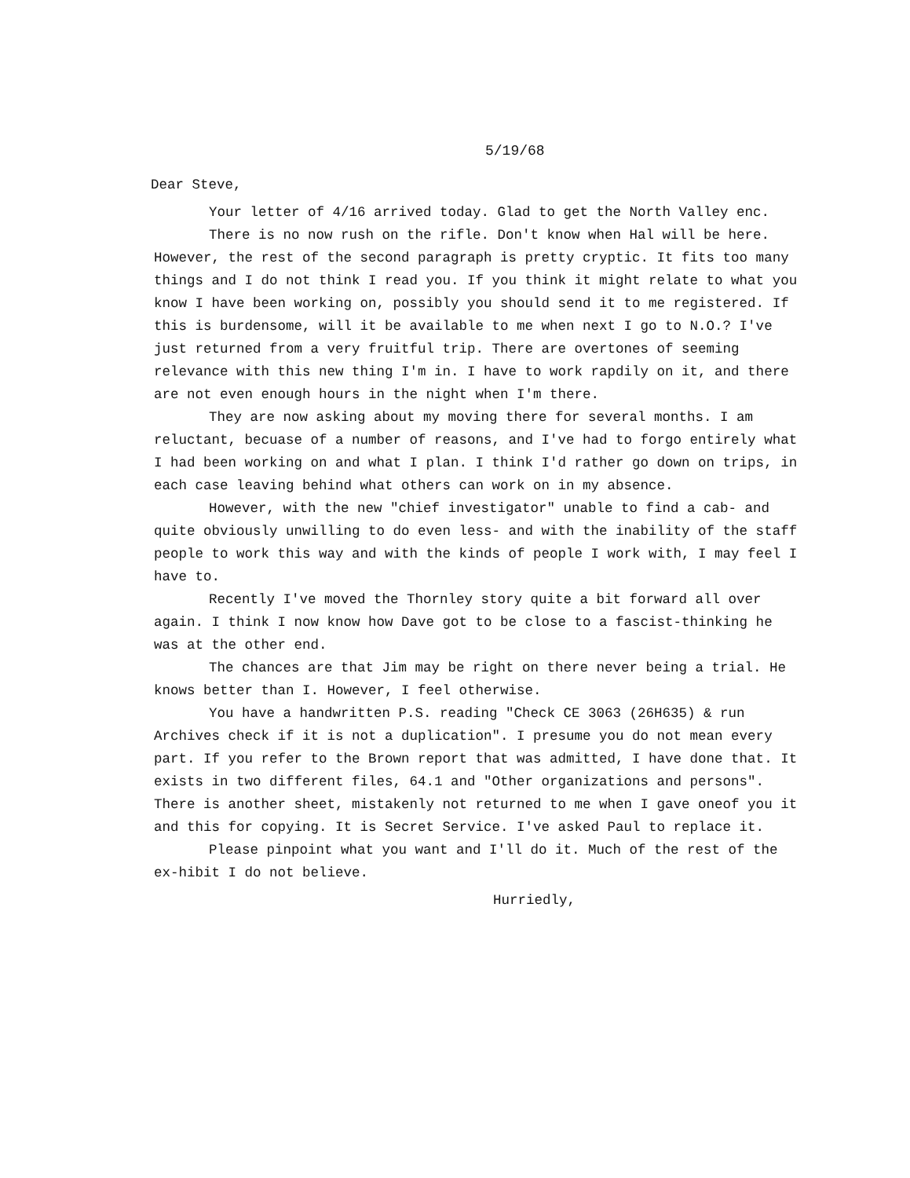5/19/68
Dear Steve,
Your letter of 4/16 arrived today. Glad to get the North Valley enc.
There is no now rush on the rifle. Don't know when Hal will be here. However, the rest of the second paragraph is pretty cryptic. It fits too many things and I do not think I read you. If you think it might relate to what you know I have been working on, possibly you should send it to me registered. If this is burdensome, will it be available to me when next I go to N.O.? I've just returned from a very fruitful trip. There are overtones of seeming relevance with this new thing I'm in. I have to work rapdily on it, and there are not even enough hours in the night when I'm there.
They are now asking about my moving there for several months. I am reluctant, becuase of a number of reasons, and I've had to forgo entirely what I had been working on and what I plan. I think I'd rather go down on trips, in each case leaving behind what others can work on in my absence.
However, with the new "chief investigator" unable to find a cab- and quite obviously unwilling to do even less- and with the inability of the staff people to work this way and with the kinds of people I work with, I may feel I have to.
Recently I've moved the Thornley story quite a bit forward all over again. I think I now know how Dave got to be close to a fascist-thinking he was at the other end.
The chances are that Jim may be right on there never being a trial. He knows better than I. However, I feel otherwise.
You have a handwritten P.S. reading "Check CE 3063 (26H635) & run Archives check if it is not a duplication". I presume you do not mean every part. If you refer to the Brown report that was admitted, I have done that. It exists in two different files, 64.1 and "Other organizations and persons". There is another sheet, mistakenly not returned to me when I gave oneof you it and this for copying. It is Secret Service. I've asked Paul to replace it.
Please pinpoint what you want and I'll do it. Much of the rest of the ex-hibit I do not believe.
Hurriedly,